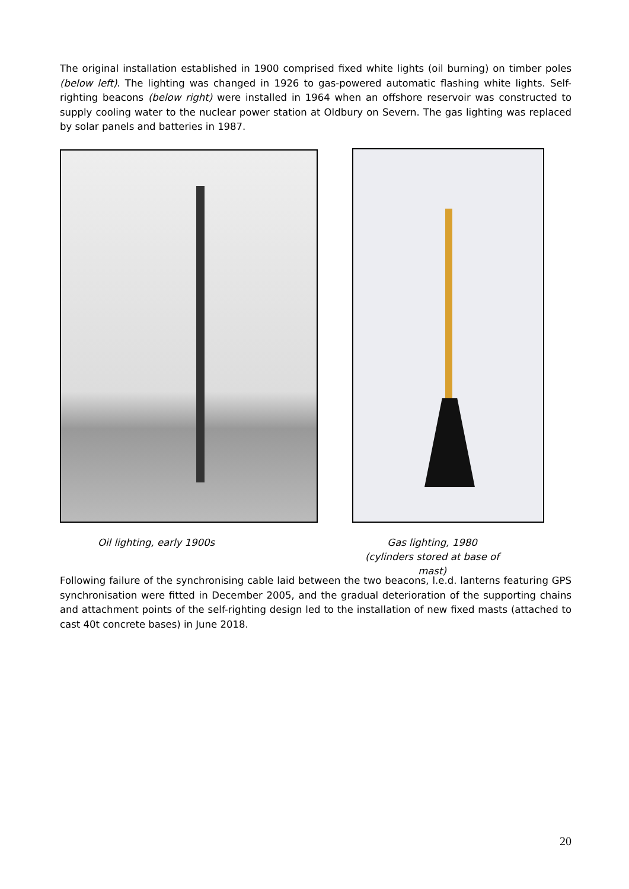The original installation established in 1900 comprised fixed white lights (oil burning) on timber poles (below left). The lighting was changed in 1926 to gas-powered automatic flashing white lights. Self-righting beacons (below right) were installed in 1964 when an offshore reservoir was constructed to supply cooling water to the nuclear power station at Oldbury on Severn. The gas lighting was replaced by solar panels and batteries in 1987.
Oil lighting, early 1900s
Gas lighting, 1980 (cylinders stored at base of mast)
Following failure of the synchronising cable laid between the two beacons, l.e.d. lanterns featuring GPS synchronisation were fitted in December 2005, and the gradual deterioration of the supporting chains and attachment points of the self-righting design led to the installation of new fixed masts (attached to cast 40t concrete bases) in June 2018.
20